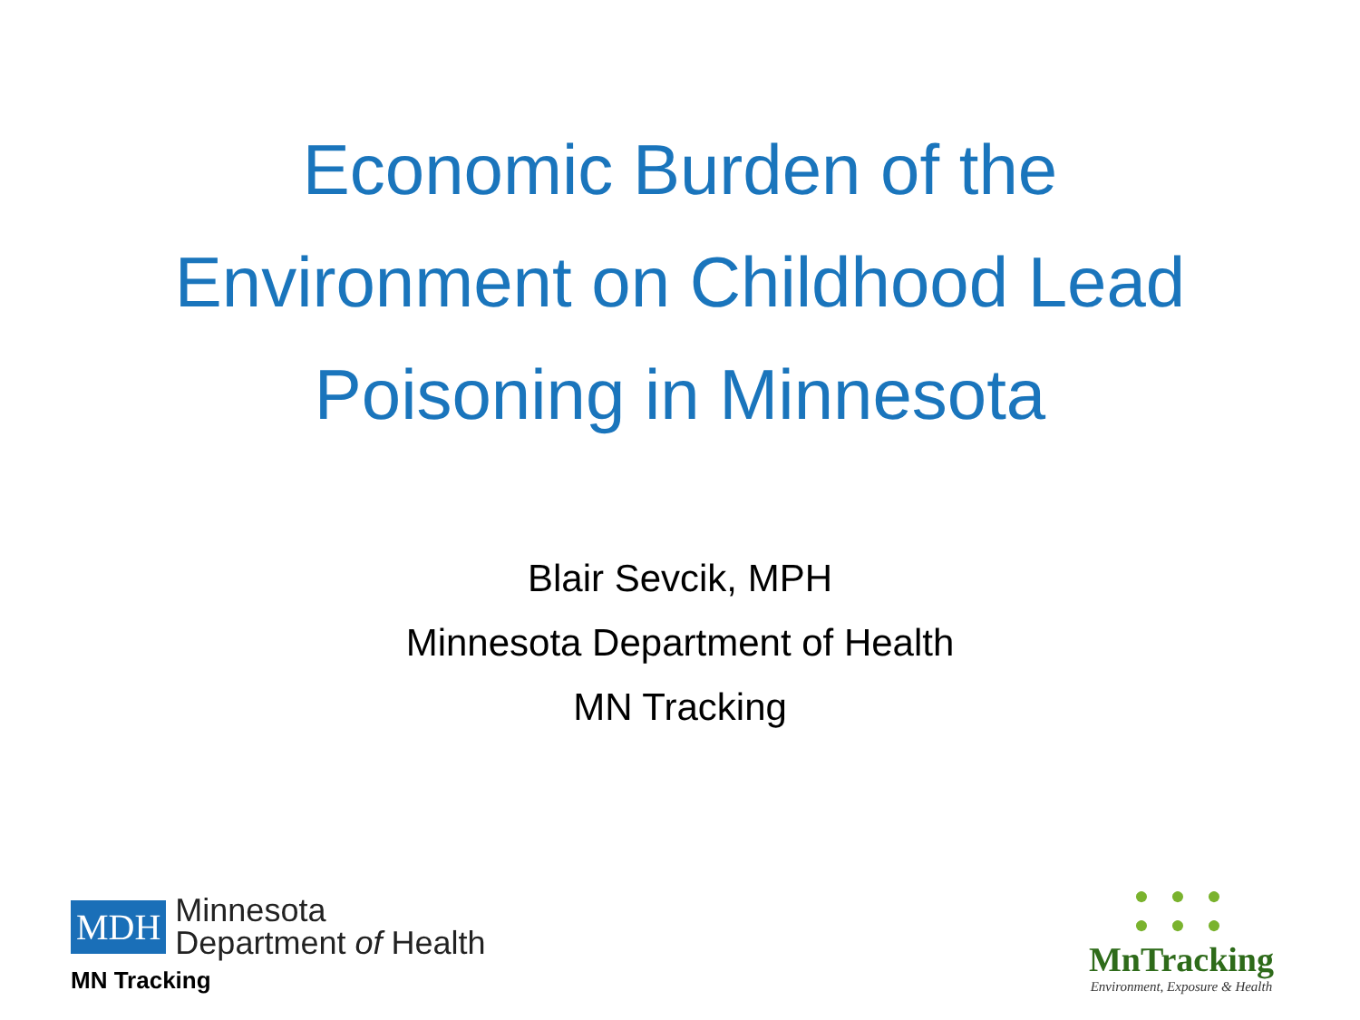Economic Burden of the
Environment on Childhood Lead
Poisoning in Minnesota
Blair Sevcik, MPH
Minnesota Department of Health
MN Tracking
MDH Minnesota
Department of Health
MN Tracking
● ● ●
● ● ●
MnTracking
Environment, Exposure & Health